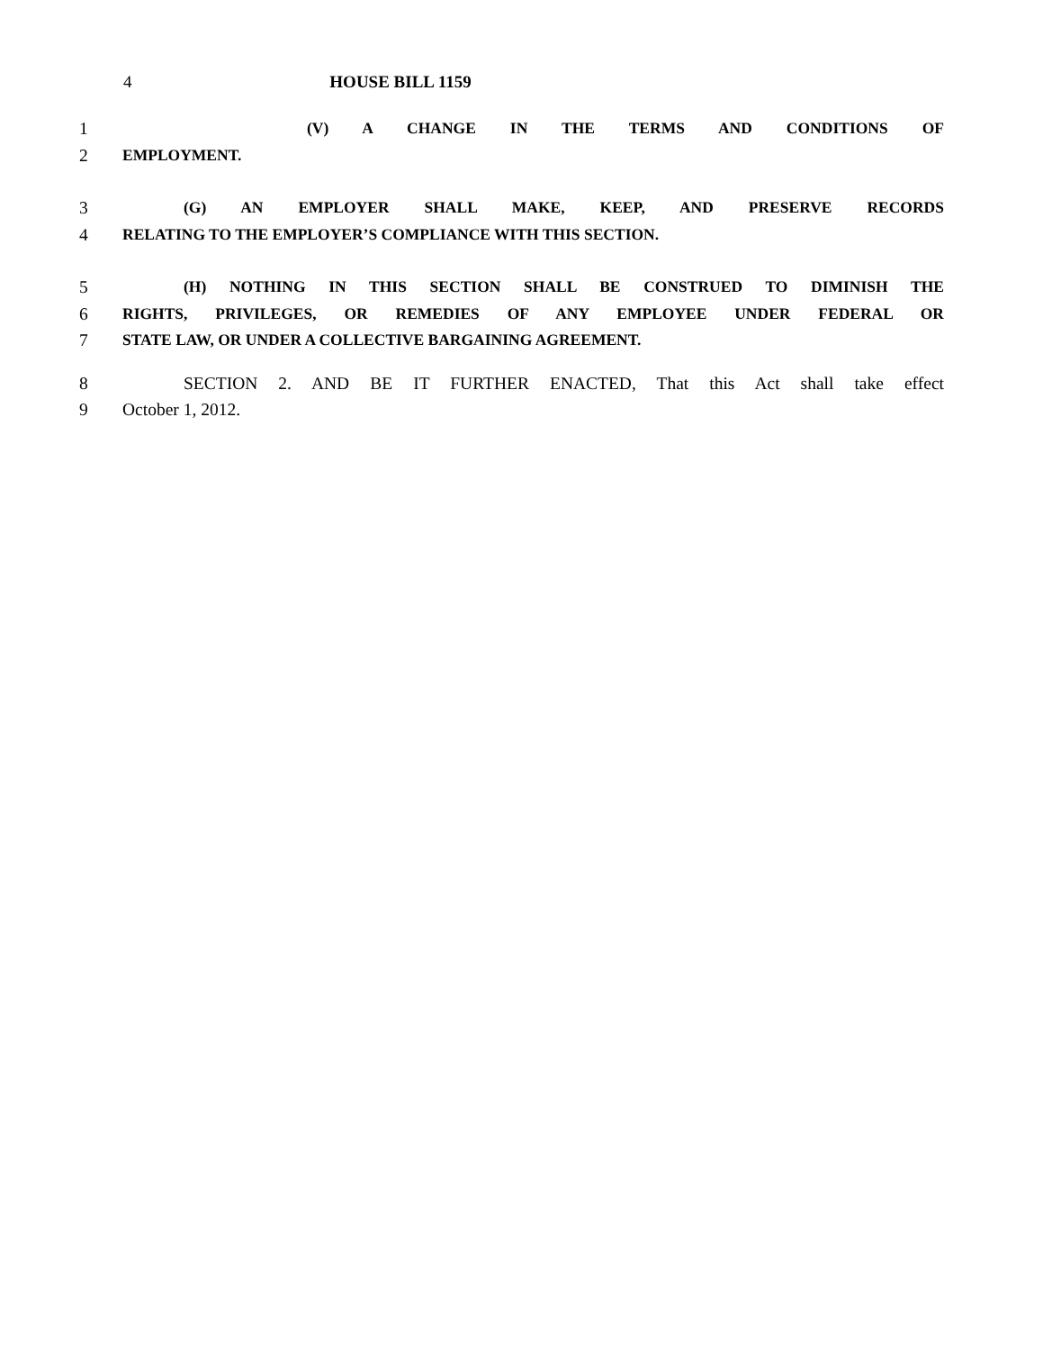4 HOUSE BILL 1159
1 (V) A CHANGE IN THE TERMS AND CONDITIONS OF
2 EMPLOYMENT.
3 (G) AN EMPLOYER SHALL MAKE, KEEP, AND PRESERVE RECORDS
4 RELATING TO THE EMPLOYER’S COMPLIANCE WITH THIS SECTION.
5 (H) NOTHING IN THIS SECTION SHALL BE CONSTRUED TO DIMINISH THE
6 RIGHTS, PRIVILEGES, OR REMEDIES OF ANY EMPLOYEE UNDER FEDERAL OR
7 STATE LAW, OR UNDER A COLLECTIVE BARGAINING AGREEMENT.
8 SECTION 2. AND BE IT FURTHER ENACTED, That this Act shall take effect
9 October 1, 2012.